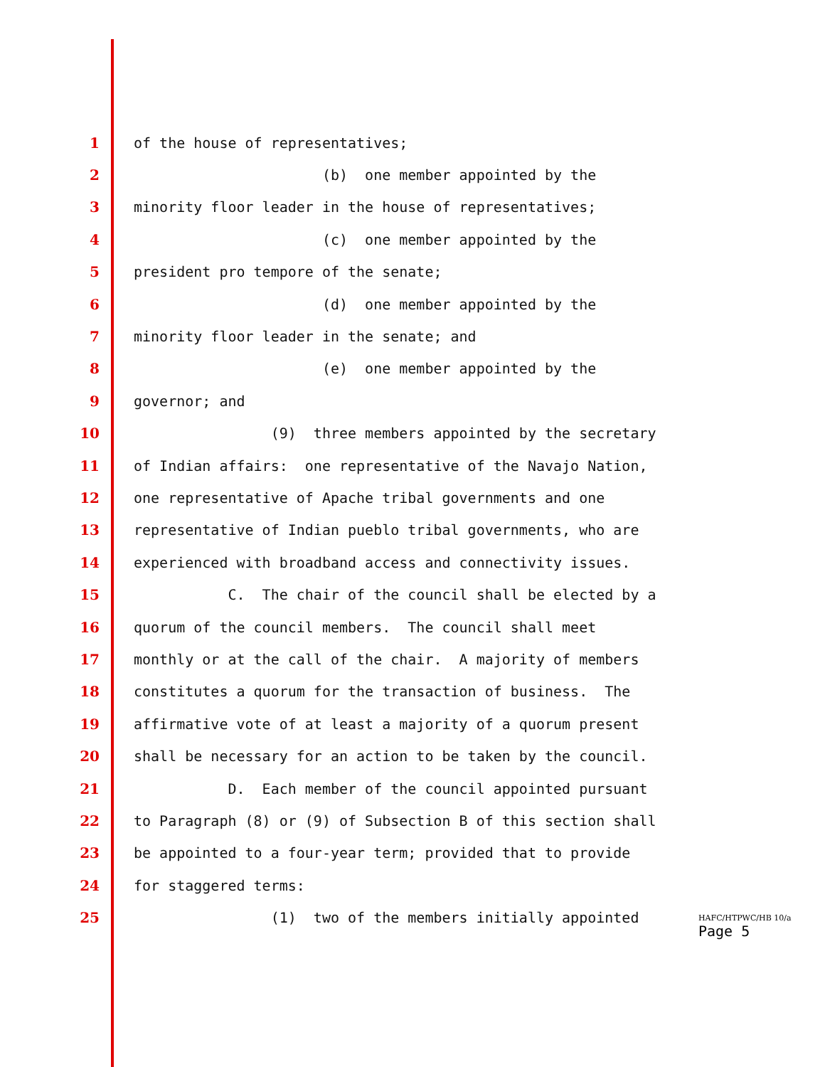1 of the house of representatives;
2 (b) one member appointed by the
3 minority floor leader in the house of representatives;
4 (c) one member appointed by the
5 president pro tempore of the senate;
6 (d) one member appointed by the
7 minority floor leader in the senate; and
8 (e) one member appointed by the
9 governor; and
10 (9) three members appointed by the secretary
11 of Indian affairs: one representative of the Navajo Nation,
12 one representative of Apache tribal governments and one
13 representative of Indian pueblo tribal governments, who are
14 experienced with broadband access and connectivity issues.
15 C. The chair of the council shall be elected by a
16 quorum of the council members. The council shall meet
17 monthly or at the call of the chair. A majority of members
18 constitutes a quorum for the transaction of business. The
19 affirmative vote of at least a majority of a quorum present
20 shall be necessary for an action to be taken by the council.
21 D. Each member of the council appointed pursuant
22 to Paragraph (8) or (9) of Subsection B of this section shall
23 be appointed to a four-year term; provided that to provide
24 for staggered terms:
25 (1) two of the members initially appointed
HAFC/HTPWC/HB 10/a
Page 5